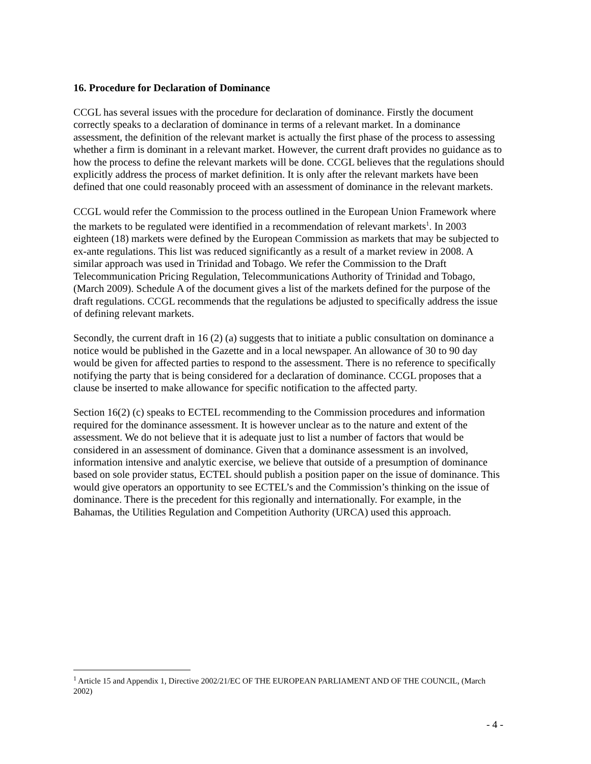16. Procedure for Declaration of Dominance
CCGL has several issues with the procedure for declaration of dominance. Firstly the document correctly speaks to a declaration of dominance in terms of a relevant market. In a dominance assessment, the definition of the relevant market is actually the first phase of the process to assessing whether a firm is dominant in a relevant market. However, the current draft provides no guidance as to how the process to define the relevant markets will be done. CCGL believes that the regulations should explicitly address the process of market definition. It is only after the relevant markets have been defined that one could reasonably proceed with an assessment of dominance in the relevant markets.
CCGL would refer the Commission to the process outlined in the European Union Framework where the markets to be regulated were identified in a recommendation of relevant markets<sup>1</sup>. In 2003 eighteen (18) markets were defined by the European Commission as markets that may be subjected to ex-ante regulations. This list was reduced significantly as a result of a market review in 2008. A similar approach was used in Trinidad and Tobago. We refer the Commission to the Draft Telecommunication Pricing Regulation, Telecommunications Authority of Trinidad and Tobago, (March 2009). Schedule A of the document gives a list of the markets defined for the purpose of the draft regulations. CCGL recommends that the regulations be adjusted to specifically address the issue of defining relevant markets.
Secondly, the current draft in 16 (2) (a) suggests that to initiate a public consultation on dominance a notice would be published in the Gazette and in a local newspaper. An allowance of 30 to 90 day would be given for affected parties to respond to the assessment. There is no reference to specifically notifying the party that is being considered for a declaration of dominance. CCGL proposes that a clause be inserted to make allowance for specific notification to the affected party.
Section 16(2) (c) speaks to ECTEL recommending to the Commission procedures and information required for the dominance assessment. It is however unclear as to the nature and extent of the assessment. We do not believe that it is adequate just to list a number of factors that would be considered in an assessment of dominance. Given that a dominance assessment is an involved, information intensive and analytic exercise, we believe that outside of a presumption of dominance based on sole provider status, ECTEL should publish a position paper on the issue of dominance. This would give operators an opportunity to see ECTEL’s and the Commission’s thinking on the issue of dominance. There is the precedent for this regionally and internationally. For example, in the Bahamas, the Utilities Regulation and Competition Authority (URCA) used this approach.
<sup>1</sup> Article 15 and Appendix 1, Directive 2002/21/EC OF THE EUROPEAN PARLIAMENT AND OF THE COUNCIL, (March 2002)
- 4 -